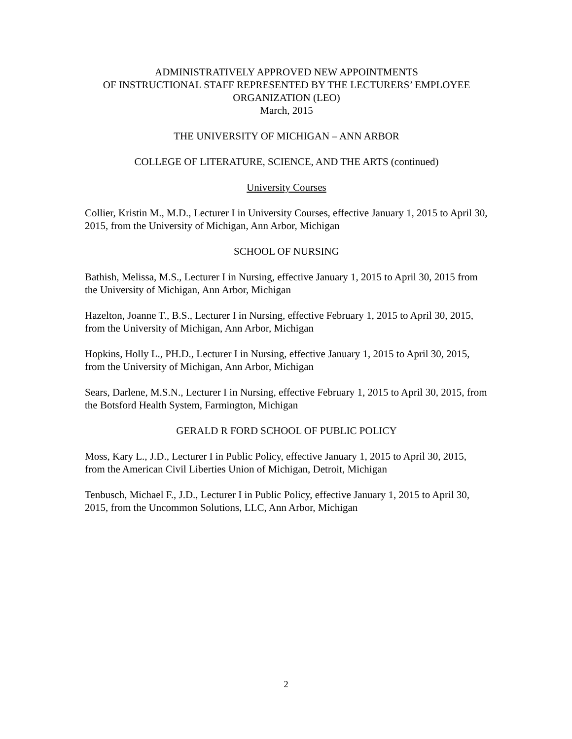ADMINISTRATIVELY APPROVED NEW APPOINTMENTS
OF INSTRUCTIONAL STAFF REPRESENTED BY THE LECTURERS’ EMPLOYEE
ORGANIZATION (LEO)
March, 2015
THE UNIVERSITY OF MICHIGAN – ANN ARBOR
COLLEGE OF LITERATURE, SCIENCE, AND THE ARTS (continued)
University Courses
Collier, Kristin M., M.D., Lecturer I in University Courses, effective January 1, 2015 to April 30, 2015, from the University of Michigan, Ann Arbor, Michigan
SCHOOL OF NURSING
Bathish, Melissa, M.S., Lecturer I in Nursing, effective January 1, 2015 to April 30, 2015 from the University of Michigan, Ann Arbor, Michigan
Hazelton, Joanne T., B.S., Lecturer I in Nursing, effective February 1, 2015 to April 30, 2015, from the University of Michigan, Ann Arbor, Michigan
Hopkins, Holly L., PH.D., Lecturer I in Nursing, effective January 1, 2015 to April 30, 2015, from the University of Michigan, Ann Arbor, Michigan
Sears, Darlene, M.S.N., Lecturer I in Nursing, effective February 1, 2015 to April 30, 2015, from the Botsford Health System, Farmington, Michigan
GERALD R FORD SCHOOL OF PUBLIC POLICY
Moss, Kary L., J.D., Lecturer I in Public Policy, effective January 1, 2015 to April 30, 2015, from the American Civil Liberties Union of Michigan, Detroit, Michigan
Tenbusch, Michael F., J.D., Lecturer I in Public Policy, effective January 1, 2015 to April 30, 2015, from the Uncommon Solutions, LLC, Ann Arbor, Michigan
2